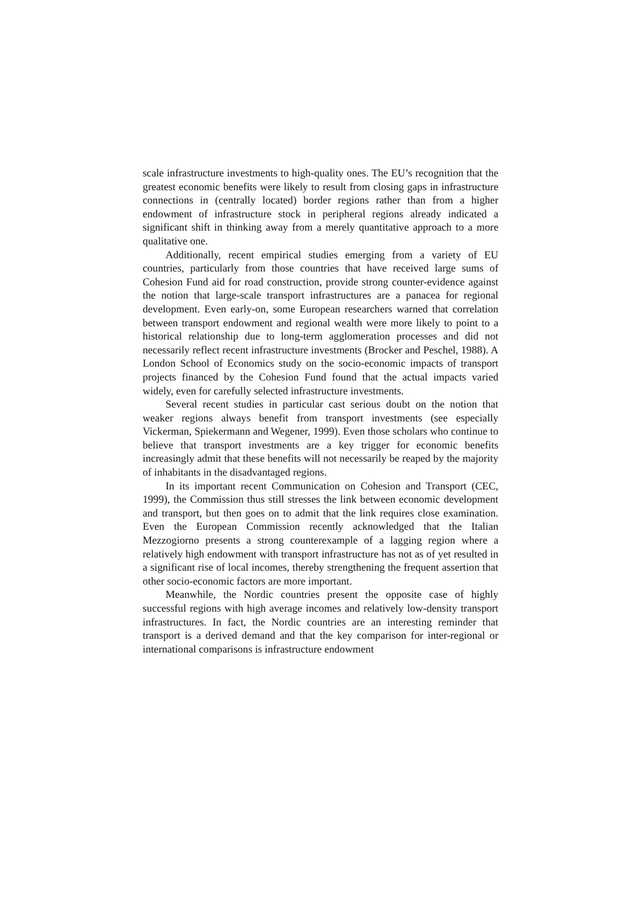scale infrastructure investments to high-quality ones. The EU’s recognition that the greatest economic benefits were likely to result from closing gaps in infrastructure connections in (centrally located) border regions rather than from a higher endowment of infrastructure stock in peripheral regions already indicated a significant shift in thinking away from a merely quantitative approach to a more qualitative one.
Additionally, recent empirical studies emerging from a variety of EU countries, particularly from those countries that have received large sums of Cohesion Fund aid for road construction, provide strong counter-evidence against the notion that large-scale transport infrastructures are a panacea for regional development. Even early-on, some European researchers warned that correlation between transport endowment and regional wealth were more likely to point to a historical relationship due to long-term agglomeration processes and did not necessarily reflect recent infrastructure investments (Brocker and Peschel, 1988). A London School of Economics study on the socio-economic impacts of transport projects financed by the Cohesion Fund found that the actual impacts varied widely, even for carefully selected infrastructure investments.
Several recent studies in particular cast serious doubt on the notion that weaker regions always benefit from transport investments (see especially Vickerman, Spiekermann and Wegener, 1999). Even those scholars who continue to believe that transport investments are a key trigger for economic benefits increasingly admit that these benefits will not necessarily be reaped by the majority of inhabitants in the disadvantaged regions.
In its important recent Communication on Cohesion and Transport (CEC, 1999), the Commission thus still stresses the link between economic development and transport, but then goes on to admit that the link requires close examination. Even the European Commission recently acknowledged that the Italian Mezzogiorno presents a strong counterexample of a lagging region where a relatively high endowment with transport infrastructure has not as of yet resulted in a significant rise of local incomes, thereby strengthening the frequent assertion that other socio-economic factors are more important.
Meanwhile, the Nordic countries present the opposite case of highly successful regions with high average incomes and relatively low-density transport infrastructures. In fact, the Nordic countries are an interesting reminder that transport is a derived demand and that the key comparison for inter-regional or international comparisons is infrastructure endowment